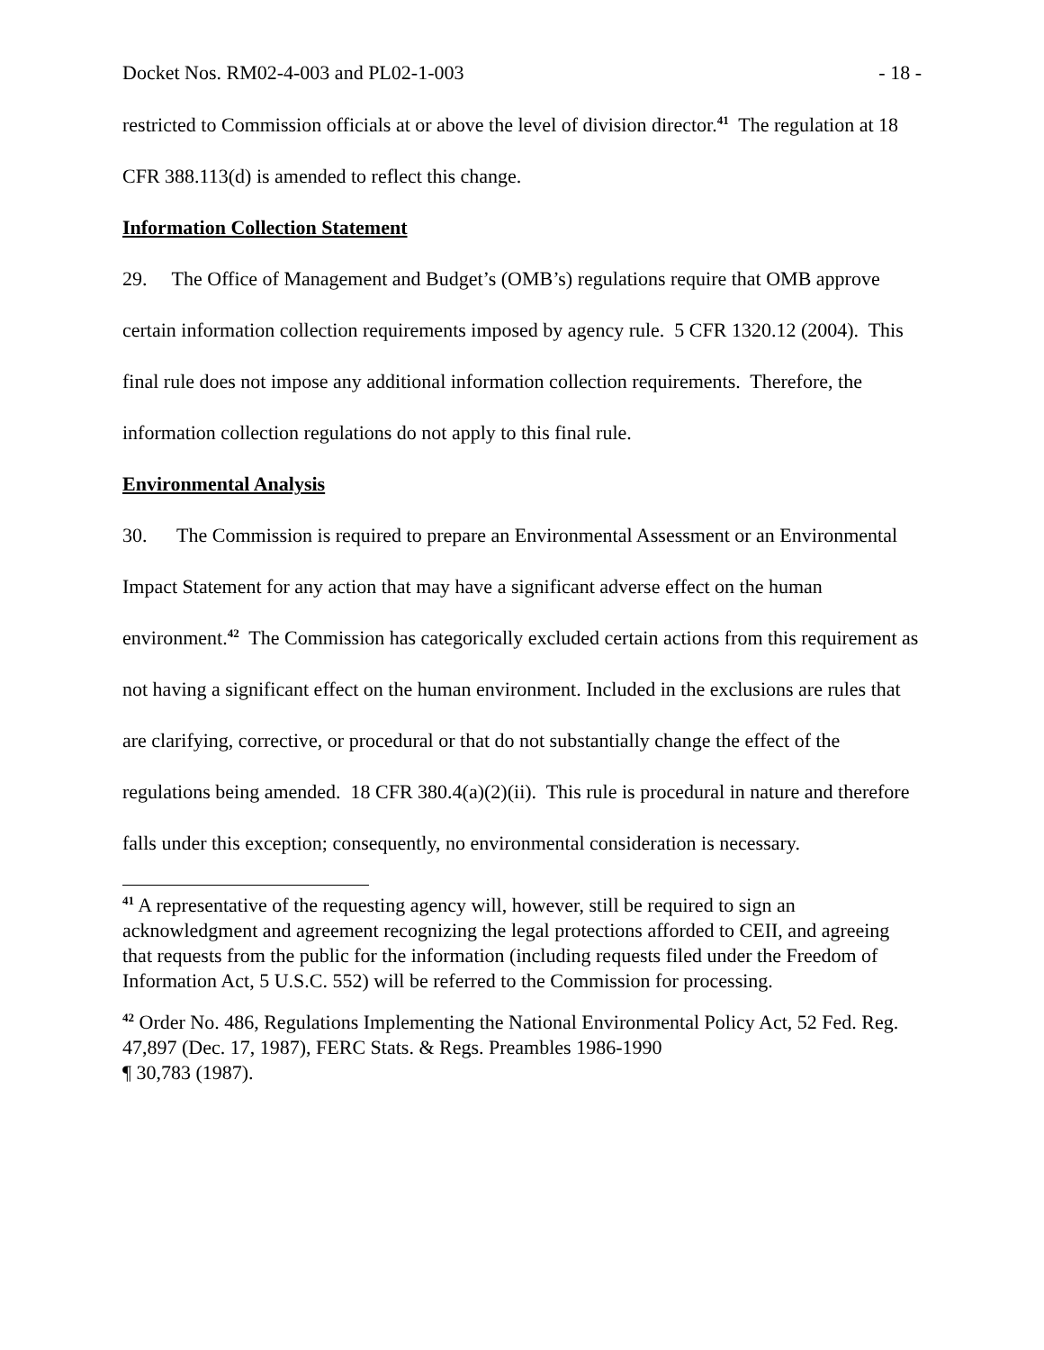Docket Nos. RM02-4-003 and PL02-1-003 - 18 -
restricted to Commission officials at or above the level of division director.<sup>41</sup> The regulation at 18 CFR 388.113(d) is amended to reflect this change.
Information Collection Statement
29. The Office of Management and Budget’s (OMB’s) regulations require that OMB approve certain information collection requirements imposed by agency rule. 5 CFR 1320.12 (2004). This final rule does not impose any additional information collection requirements. Therefore, the information collection regulations do not apply to this final rule.
Environmental Analysis
30. The Commission is required to prepare an Environmental Assessment or an Environmental Impact Statement for any action that may have a significant adverse effect on the human environment.<sup>42</sup> The Commission has categorically excluded certain actions from this requirement as not having a significant effect on the human environment. Included in the exclusions are rules that are clarifying, corrective, or procedural or that do not substantially change the effect of the regulations being amended. 18 CFR 380.4(a)(2)(ii). This rule is procedural in nature and therefore falls under this exception; consequently, no environmental consideration is necessary.
<sup>41</sup> A representative of the requesting agency will, however, still be required to sign an acknowledgment and agreement recognizing the legal protections afforded to CEII, and agreeing that requests from the public for the information (including requests filed under the Freedom of Information Act, 5 U.S.C. 552) will be referred to the Commission for processing.
<sup>42</sup> Order No. 486, Regulations Implementing the National Environmental Policy Act, 52 Fed. Reg. 47,897 (Dec. 17, 1987), FERC Stats. & Regs. Preambles 1986-1990
¶ 30,783 (1987).